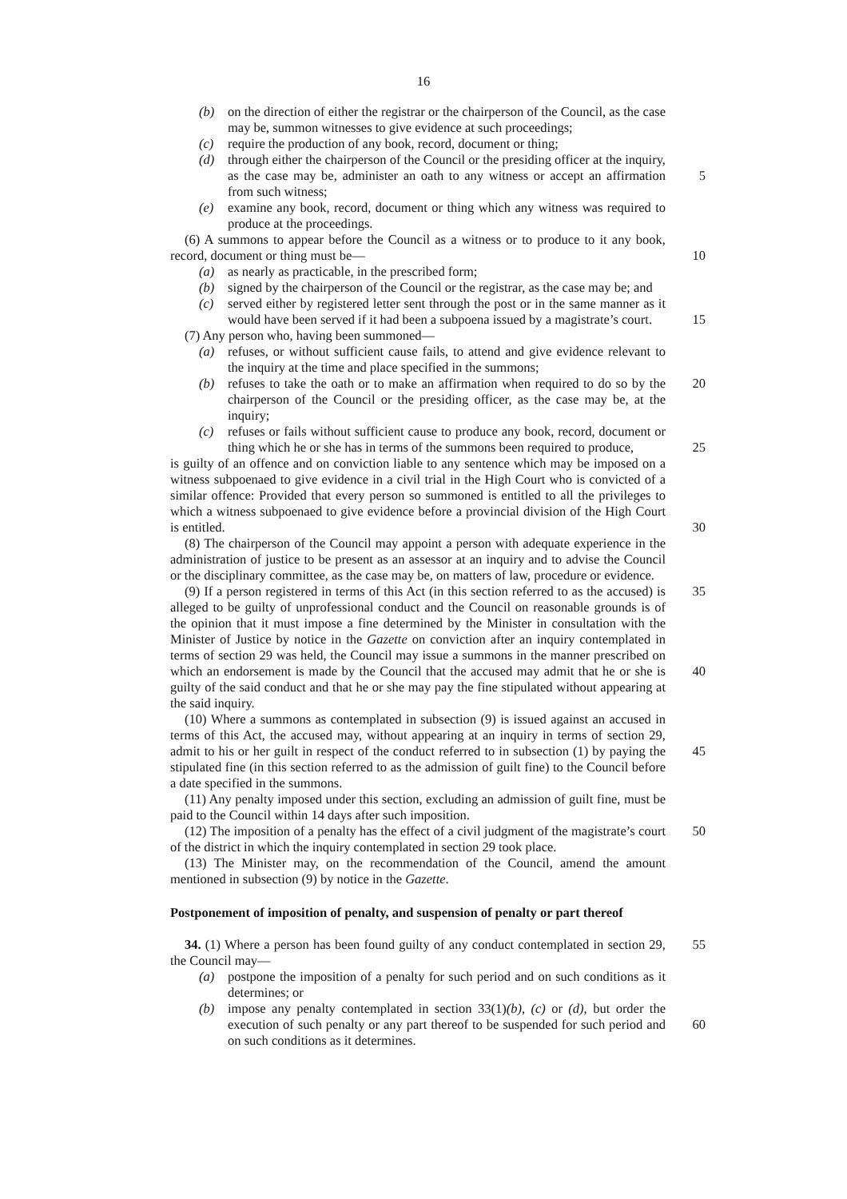16
(b) on the direction of either the registrar or the chairperson of the Council, as the case may be, summon witnesses to give evidence at such proceedings;
(c) require the production of any book, record, document or thing;
(d) through either the chairperson of the Council or the presiding officer at the inquiry, as the case may be, administer an oath to any witness or accept an 5 affirmation from such witness;
(e) examine any book, record, document or thing which any witness was required to produce at the proceedings.
(6) A summons to appear before the Council as a witness or to produce to it any book, record, document or thing must be— 10
(a) as nearly as practicable, in the prescribed form;
(b) signed by the chairperson of the Council or the registrar, as the case may be; and
(c) served either by registered letter sent through the post or in the same manner as it would have been served if it had been a subpoena issued by a magistrate’s 15 court.
(7) Any person who, having been summoned—
(a) refuses, or without sufficient cause fails, to attend and give evidence relevant to the inquiry at the time and place specified in the summons;
(b) refuses to take the oath or to make an affirmation when required to do so by the 20 chairperson of the Council or the presiding officer, as the case may be, at the inquiry;
(c) refuses or fails without sufficient cause to produce any book, record, document or thing which he or she has in terms of the summons been required to produce, 25
is guilty of an offence and on conviction liable to any sentence which may be imposed on a witness subpoenaed to give evidence in a civil trial in the High Court who is convicted of a similar offence: Provided that every person so summoned is entitled to all the privileges to which a witness subpoenaed to give evidence before a provincial division of the High Court is entitled. 30
(8) The chairperson of the Council may appoint a person with adequate experience in the administration of justice to be present as an assessor at an inquiry and to advise the Council or the disciplinary committee, as the case may be, on matters of law, procedure or evidence.
35 (9) If a person registered in terms of this Act (in this section referred to as the accused) is alleged to be guilty of unprofessional conduct and the Council on reasonable grounds is of the opinion that it must impose a fine determined by the Minister in consultation with the Minister of Justice by notice in the Gazette on conviction after an inquiry contemplated in terms of section 29 was held, the Council may issue a summons in the manner prescribed on which an endorsement is made by the Council that the accused 40 may admit that he or she is guilty of the said conduct and that he or she may pay the fine stipulated without appearing at the said inquiry.
(10) Where a summons as contemplated in subsection (9) is issued against an accused in terms of this Act, the accused may, without appearing at an inquiry in terms of section 29, admit to his or her guilt in respect of the conduct referred to in subsection (1) by 45 paying the stipulated fine (in this section referred to as the admission of guilt fine) to the Council before a date specified in the summons.
(11) Any penalty imposed under this section, excluding an admission of guilt fine, must be paid to the Council within 14 days after such imposition.
50 (12) The imposition of a penalty has the effect of a civil judgment of the magistrate’s court of the district in which the inquiry contemplated in section 29 took place.
(13) The Minister may, on the recommendation of the Council, amend the amount mentioned in subsection (9) by notice in the Gazette.
Postponement of imposition of penalty, and suspension of penalty or part thereof
55 34. (1) Where a person has been found guilty of any conduct contemplated in section 29, the Council may—
(a) postpone the imposition of a penalty for such period and on such conditions as it determines; or
(b) impose any penalty contemplated in section 33(1)(b), (c) or (d), but order the execution of such penalty or any part thereof to be suspended for such period 60 and on such conditions as it determines.